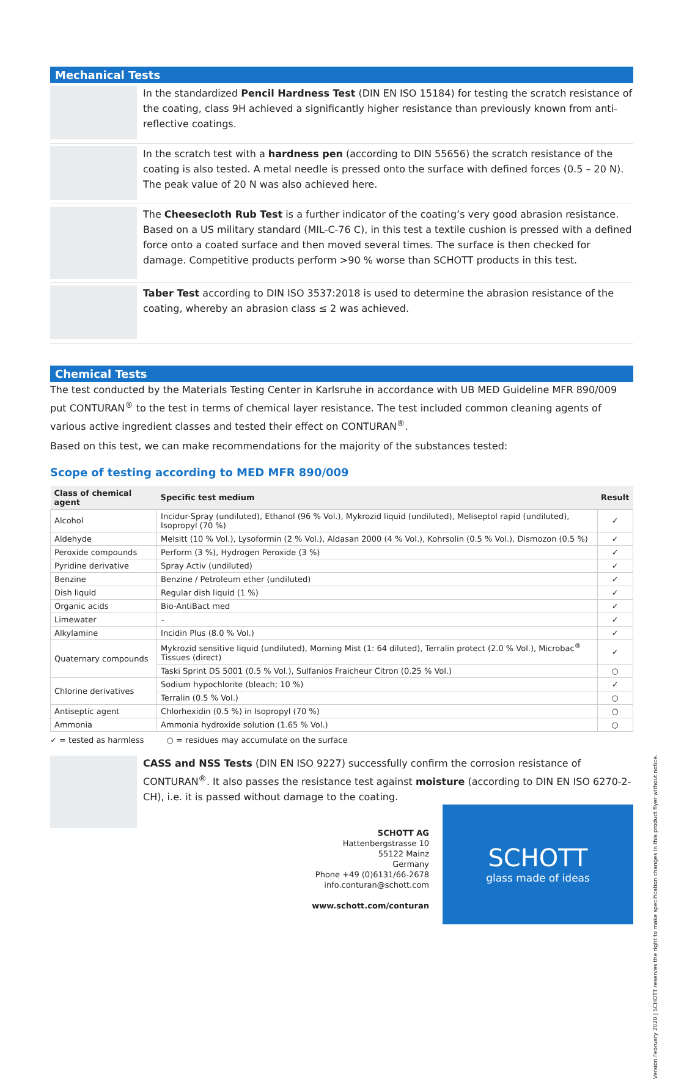Mechanical Tests
In the standardized Pencil Hardness Test (DIN EN ISO 15184) for testing the scratch resistance of the coating, class 9H achieved a significantly higher resistance than previously known from anti-reflective coatings.
In the scratch test with a hardness pen (according to DIN 55656) the scratch resistance of the coating is also tested. A metal needle is pressed onto the surface with defined forces (0.5 – 20 N).
The peak value of 20 N was also achieved here.
The Cheesecloth Rub Test is a further indicator of the coating’s very good abrasion resistance. Based on a US military standard (MIL-C-76 C), in this test a textile cushion is pressed with a defined force onto a coated surface and then moved several times. The surface is then checked for damage. Competitive products perform >90 % worse than SCHOTT products in this test.
Taber Test according to DIN ISO 3537:2018 is used to determine the abrasion resistance of the coating, whereby an abrasion class ≤ 2 was achieved.
Chemical Tests
The test conducted by the Materials Testing Center in Karlsruhe in accordance with UB MED Guideline MFR 890/009 put CONTURAN<sup>®</sup> to the test in terms of chemical layer resistance. The test included common cleaning agents of various active ingredient classes and tested their effect on CONTURAN<sup>®</sup>.
Based on this test, we can make recommendations for the majority of the substances tested:
Scope of testing according to MED MFR 890/009
| Class of chemical agent | Specific test medium | Result |
| --- | --- | --- |
| Alcohol | Incidur-Spray (undiluted), Ethanol (96 % Vol.), Mykrozid liquid (undiluted), Meliseptol rapid (undiluted), Isopropyl (70 %) | ✓ |
| Aldehyde | Melsitt (10 % Vol.), Lysoformin (2 % Vol.), Aldasan 2000 (4 % Vol.), Kohrsolin (0.5 % Vol.), Dismozon (0.5 %) | ✓ |
| Peroxide compounds | Perform (3 %), Hydrogen Peroxide (3 %) | ✓ |
| Pyridine derivative | Spray Activ (undiluted) | ✓ |
| Benzine | Benzine / Petroleum ether (undiluted) | ✓ |
| Dish liquid | Regular dish liquid (1 %) | ✓ |
| Organic acids | Bio-AntiBact med | ✓ |
| Limewater | – | ✓ |
| Alkylamine | Incidin Plus (8.0 % Vol.) | ✓ |
| Quaternary compounds | Mykrozid sensitive liquid (undiluted), Morning Mist (1: 64 diluted), Terralin protect (2.0 % Vol.), Microbac<sup>®</sup> Tissues (direct) | ✓ |
| | Taski Sprint DS 5001 (0.5 % Vol.), Sulfanios Fraicheur Citron (0.25 % Vol.) | ○ |
| Chlorine derivatives | Sodium hypochlorite (bleach; 10 %) | ✓ |
| | Terralin (0.5 % Vol.) | ○ |
| Antiseptic agent | Chlorhexidin (0.5 %) in Isopropyl (70 %) | ○ |
| Ammonia | Ammonia hydroxide solution (1.65 % Vol.) | ○ |
✓ = tested as harmless ○ = residues may accumulate on the surface
CASS and NSS Tests (DIN EN ISO 9227) successfully confirm the corrosion resistance of CONTURAN<sup>®</sup>. It also passes the resistance test against moisture (according to DIN EN ISO 6270-2-CH), i.e. it is passed without damage to the coating.
SCHOTT AG
Hattenbergstrasse 10
55122 Mainz
Germany
Phone +49 (0)6131/66-2678
info.conturan@schott.com
www.schott.com/conturan
SCHOTT
glass made of ideas
Version February 2020 | SCHOTT reserves the right to make specification changes in this product flyer without notice.